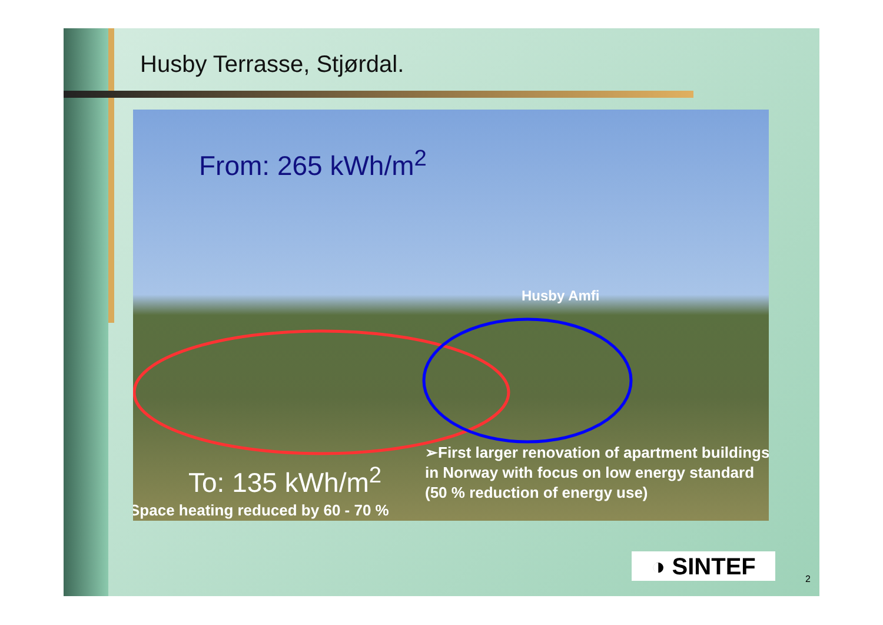Husby Terrasse, Stjørdal.
From: 265 kWh/m<sup>2</sup>
Husby Amfi
To: 135 kWh/m<sup>2</sup>
Space heating reduced by 60 - 70 %
➢First larger renovation of apartment buildings in Norway with focus on low energy standard (50 % reduction of energy use)
◑ SINTEF 2